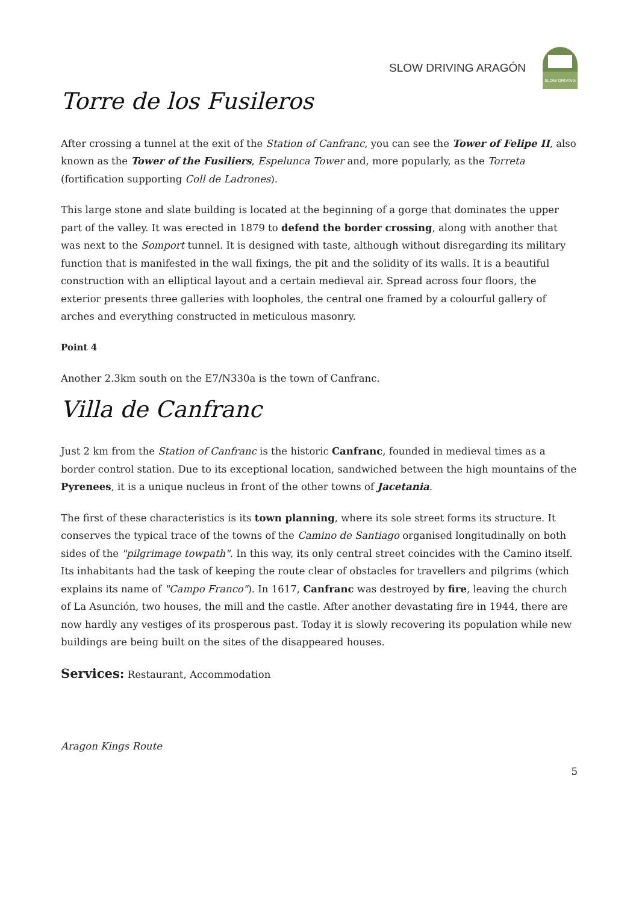SLOW DRIVING ARAGÓN
SLOW DRIVING
Torre de los Fusileros
After crossing a tunnel at the exit of the Station of Canfranc, you can see the Tower of Felipe II, also known as the Tower of the Fusiliers, Espelunca Tower and, more popularly, as the Torreta (fortification supporting Coll de Ladrones).
This large stone and slate building is located at the beginning of a gorge that dominates the upper part of the valley. It was erected in 1879 to defend the border crossing, along with another that was next to the Somport tunnel. It is designed with taste, although without disregarding its military function that is manifested in the wall fixings, the pit and the solidity of its walls. It is a beautiful construction with an elliptical layout and a certain medieval air. Spread across four floors, the exterior presents three galleries with loopholes, the central one framed by a colourful gallery of arches and everything constructed in meticulous masonry.
Point 4
Another 2.3km south on the E7/N330a is the town of Canfranc.
Villa de Canfranc
Just 2 km from the Station of Canfranc is the historic Canfranc, founded in medieval times as a border control station. Due to its exceptional location, sandwiched between the high mountains of the Pyrenees, it is a unique nucleus in front of the other towns of Jacetania.
The first of these characteristics is its town planning, where its sole street forms its structure. It conserves the typical trace of the towns of the Camino de Santiago organised longitudinally on both sides of the "pilgrimage towpath". In this way, its only central street coincides with the Camino itself. Its inhabitants had the task of keeping the route clear of obstacles for travellers and pilgrims (which explains its name of "Campo Franco"). In 1617, Canfranc was destroyed by fire, leaving the church of La Asunción, two houses, the mill and the castle. After another devastating fire in 1944, there are now hardly any vestiges of its prosperous past. Today it is slowly recovering its population while new buildings are being built on the sites of the disappeared houses.
Services: Restaurant, Accommodation
Aragon Kings Route
5